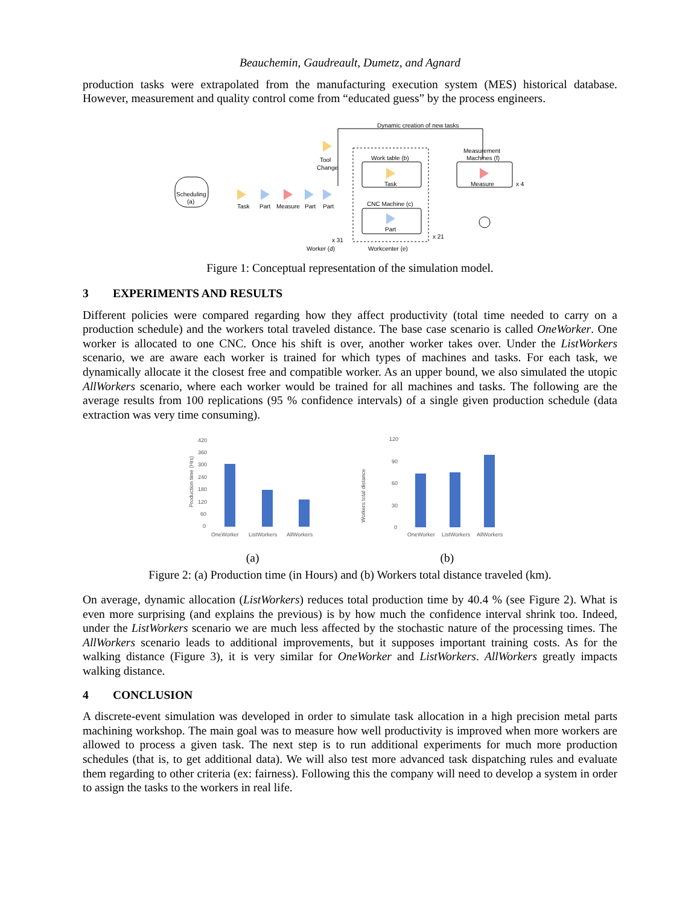Beauchemin, Gaudreault, Dumetz, and Agnard
production tasks were extrapolated from the manufacturing execution system (MES) historical database. However, measurement and quality control come from “educated guess” by the process engineers.
Scheduling
(a)
Dynamic creation of new tasks
Tool
Change
Work table (b)
Task
Measurement
Machines (f)
Measure
x 4
CNC Machine (c)
Part
Task
Part
Measure
Part
Part
x 31
Worker (d)
Workcenter (e)
x 21
Figure 1: Conceptual representation of the simulation model.
3 EXPERIMENTS AND RESULTS
Different policies were compared regarding how they affect productivity (total time needed to carry on a production schedule) and the workers total traveled distance. The base case scenario is called OneWorker. One worker is allocated to one CNC. Once his shift is over, another worker takes over. Under the ListWorkers scenario, we are aware each worker is trained for which types of machines and tasks. For each task, we dynamically allocate it the closest free and compatible worker. As an upper bound, we also simulated the utopic AllWorkers scenario, where each worker would be trained for all machines and tasks. The following are the average results from 100 replications (95 % confidence intervals) of a single given production schedule (data extraction was very time consuming).
Production time (Hrs)
420
360
300
240
180
120
60
0
OneWorker
ListWorkers
AllWorkers
120
90
60
30
0
Workers total distance
OneWorker
ListWorkers
AllWorkers
(a) (b)
Figure 2: (a) Production time (in Hours) and (b) Workers total distance traveled (km).
On average, dynamic allocation (ListWorkers) reduces total production time by 40.4 % (see Figure 2). What is even more surprising (and explains the previous) is by how much the confidence interval shrink too. Indeed, under the ListWorkers scenario we are much less affected by the stochastic nature of the processing times. The AllWorkers scenario leads to additional improvements, but it supposes important training costs. As for the walking distance (Figure 3), it is very similar for OneWorker and ListWorkers. AllWorkers greatly impacts walking distance.
4 CONCLUSION
A discrete-event simulation was developed in order to simulate task allocation in a high precision metal parts machining workshop. The main goal was to measure how well productivity is improved when more workers are allowed to process a given task. The next step is to run additional experiments for much more production schedules (that is, to get additional data). We will also test more advanced task dispatching rules and evaluate them regarding to other criteria (ex: fairness). Following this the company will need to develop a system in order to assign the tasks to the workers in real life.